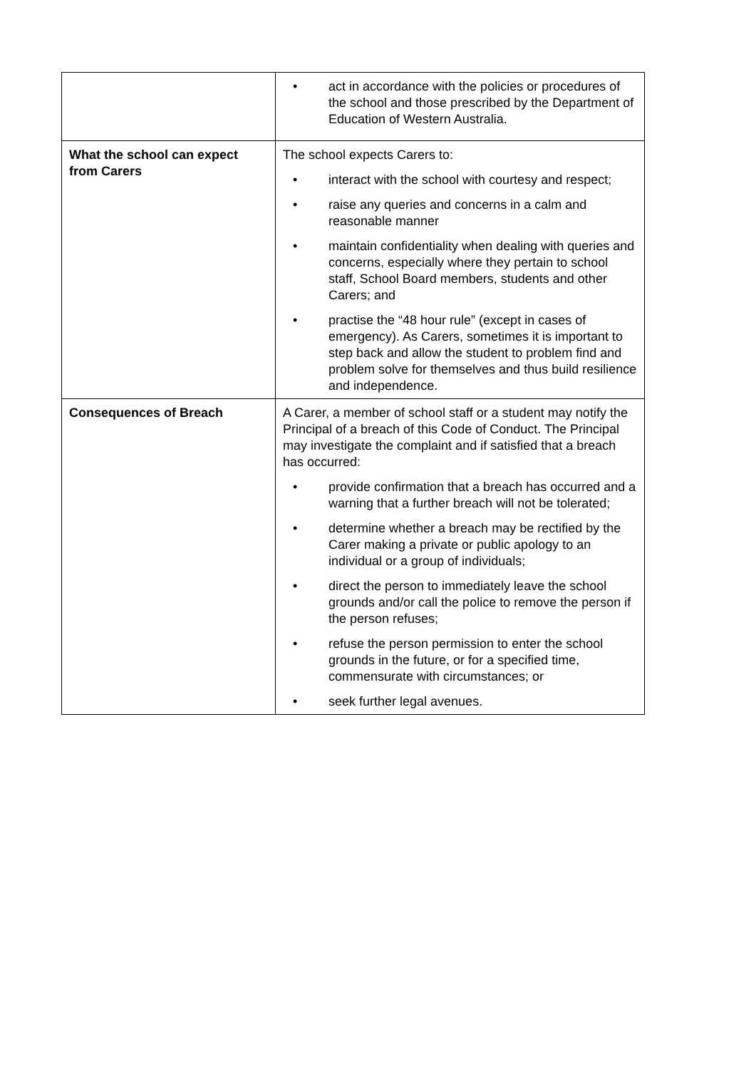| | • act in accordance with the policies or procedures of the school and those prescribed by the Department of Education of Western Australia. |
| What the school can expect from Carers | The school expects Carers to: • interact with the school with courtesy and respect; • raise any queries and concerns in a calm and reasonable manner • maintain confidentiality when dealing with queries and concerns, especially where they pertain to school staff, School Board members, students and other Carers; and • practise the “48 hour rule” (except in cases of emergency). As Carers, sometimes it is important to step back and allow the student to problem find and problem solve for themselves and thus build resilience and independence. |
| Consequences of Breach | A Carer, a member of school staff or a student may notify the Principal of a breach of this Code of Conduct. The Principal may investigate the complaint and if satisfied that a breach has occurred: • provide confirmation that a breach has occurred and a warning that a further breach will not be tolerated; • determine whether a breach may be rectified by the Carer making a private or public apology to an individual or a group of individuals; • direct the person to immediately leave the school grounds and/or call the police to remove the person if the person refuses; • refuse the person permission to enter the school grounds in the future, or for a specified time, commensurate with circumstances; or • seek further legal avenues. |